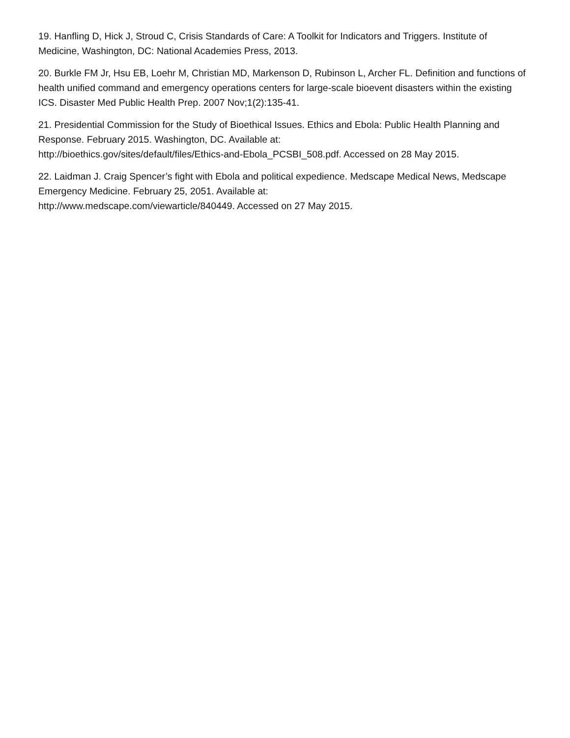19. Hanfling D, Hick J, Stroud C, Crisis Standards of Care: A Toolkit for Indicators and Triggers. Institute of Medicine, Washington, DC: National Academies Press, 2013.
20. Burkle FM Jr, Hsu EB, Loehr M, Christian MD, Markenson D, Rubinson L, Archer FL. Definition and functions of health unified command and emergency operations centers for large-scale bioevent disasters within the existing ICS. Disaster Med Public Health Prep. 2007 Nov;1(2):135-41.
21. Presidential Commission for the Study of Bioethical Issues. Ethics and Ebola: Public Health Planning and Response. February 2015. Washington, DC. Available at:
http://bioethics.gov/sites/default/files/Ethics-and-Ebola_PCSBI_508.pdf. Accessed on 28 May 2015.
22. Laidman J. Craig Spencer’s fight with Ebola and political expedience. Medscape Medical News, Medscape Emergency Medicine. February 25, 2051. Available at:
http://www.medscape.com/viewarticle/840449. Accessed on 27 May 2015.